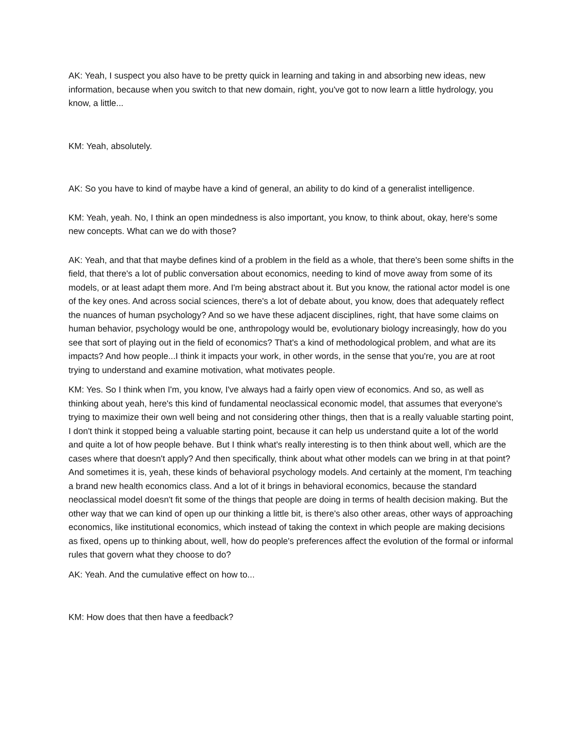AK: Yeah, I suspect you also have to be pretty quick in learning and taking in and absorbing new ideas, new information, because when you switch to that new domain, right, you've got to now learn a little hydrology, you know, a little...
KM: Yeah, absolutely.
AK: So you have to kind of maybe have a kind of general, an ability to do kind of a generalist intelligence.
KM: Yeah, yeah. No, I think an open mindedness is also important, you know, to think about, okay, here's some new concepts. What can we do with those?
AK: Yeah, and that that maybe defines kind of a problem in the field as a whole, that there's been some shifts in the field, that there's a lot of public conversation about economics, needing to kind of move away from some of its models, or at least adapt them more. And I'm being abstract about it. But you know, the rational actor model is one of the key ones. And across social sciences, there's a lot of debate about, you know, does that adequately reflect the nuances of human psychology? And so we have these adjacent disciplines, right, that have some claims on human behavior, psychology would be one, anthropology would be, evolutionary biology increasingly, how do you see that sort of playing out in the field of economics? That's a kind of methodological problem, and what are its impacts? And how people...I think it impacts your work, in other words, in the sense that you're, you are at root trying to understand and examine motivation, what motivates people.
KM: Yes. So I think when I'm, you know, I've always had a fairly open view of economics. And so, as well as thinking about yeah, here's this kind of fundamental neoclassical economic model, that assumes that everyone's trying to maximize their own well being and not considering other things, then that is a really valuable starting point, I don't think it stopped being a valuable starting point, because it can help us understand quite a lot of the world and quite a lot of how people behave. But I think what's really interesting is to then think about well, which are the cases where that doesn't apply? And then specifically, think about what other models can we bring in at that point? And sometimes it is, yeah, these kinds of behavioral psychology models. And certainly at the moment, I'm teaching a brand new health economics class. And a lot of it brings in behavioral economics, because the standard neoclassical model doesn't fit some of the things that people are doing in terms of health decision making. But the other way that we can kind of open up our thinking a little bit, is there's also other areas, other ways of approaching economics, like institutional economics, which instead of taking the context in which people are making decisions as fixed, opens up to thinking about, well, how do people's preferences affect the evolution of the formal or informal rules that govern what they choose to do?
AK: Yeah. And the cumulative effect on how to...
KM: How does that then have a feedback?